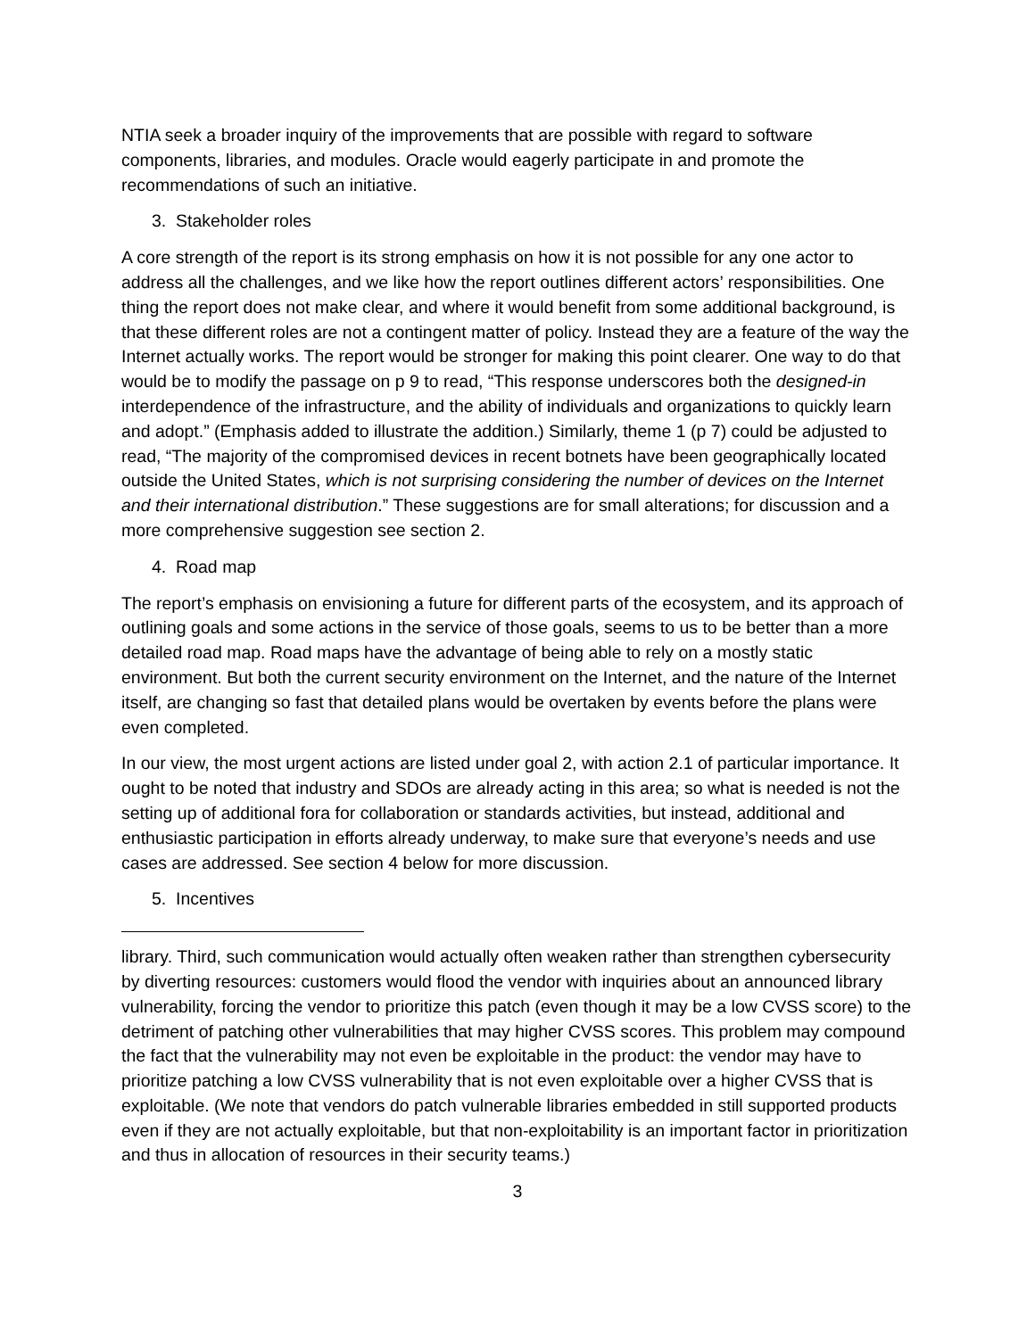NTIA seek a broader inquiry of the improvements that are possible with regard to software components, libraries, and modules. Oracle would eagerly participate in and promote the recommendations of such an initiative.
3. Stakeholder roles
A core strength of the report is its strong emphasis on how it is not possible for any one actor to address all the challenges, and we like how the report outlines different actors’ responsibilities. One thing the report does not make clear, and where it would benefit from some additional background, is that these different roles are not a contingent matter of policy. Instead they are a feature of the way the Internet actually works. The report would be stronger for making this point clearer. One way to do that would be to modify the passage on p 9 to read, “This response underscores both the designed-in interdependence of the infrastructure, and the ability of individuals and organizations to quickly learn and adopt.” (Emphasis added to illustrate the addition.) Similarly, theme 1 (p 7) could be adjusted to read, “The majority of the compromised devices in recent botnets have been geographically located outside the United States, which is not surprising considering the number of devices on the Internet and their international distribution.” These suggestions are for small alterations; for discussion and a more comprehensive suggestion see section 2.
4. Road map
The report’s emphasis on envisioning a future for different parts of the ecosystem, and its approach of outlining goals and some actions in the service of those goals, seems to us to be better than a more detailed road map. Road maps have the advantage of being able to rely on a mostly static environment. But both the current security environment on the Internet, and the nature of the Internet itself, are changing so fast that detailed plans would be overtaken by events before the plans were even completed.
In our view, the most urgent actions are listed under goal 2, with action 2.1 of particular importance. It ought to be noted that industry and SDOs are already acting in this area; so what is needed is not the setting up of additional fora for collaboration or standards activities, but instead, additional and enthusiastic participation in efforts already underway, to make sure that everyone’s needs and use cases are addressed. See section 4 below for more discussion.
5. Incentives
library. Third, such communication would actually often weaken rather than strengthen cybersecurity by diverting resources: customers would flood the vendor with inquiries about an announced library vulnerability, forcing the vendor to prioritize this patch (even though it may be a low CVSS score) to the detriment of patching other vulnerabilities that may higher CVSS scores. This problem may compound the fact that the vulnerability may not even be exploitable in the product: the vendor may have to prioritize patching a low CVSS vulnerability that is not even exploitable over a higher CVSS that is exploitable. (We note that vendors do patch vulnerable libraries embedded in still supported products even if they are not actually exploitable, but that non-exploitability is an important factor in prioritization and thus in allocation of resources in their security teams.)
3